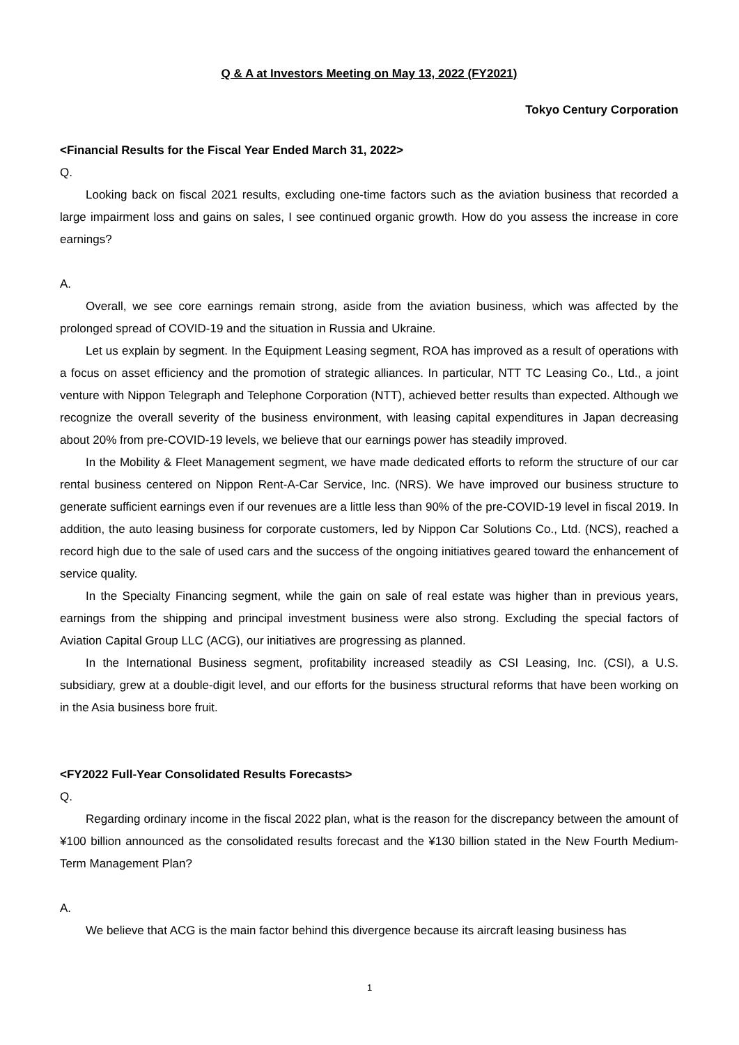Q & A at Investors Meeting on May 13, 2022 (FY2021)
Tokyo Century Corporation
<Financial Results for the Fiscal Year Ended March 31, 2022>
Q.
Looking back on fiscal 2021 results, excluding one-time factors such as the aviation business that recorded a large impairment loss and gains on sales, I see continued organic growth. How do you assess the increase in core earnings?
A.
Overall, we see core earnings remain strong, aside from the aviation business, which was affected by the prolonged spread of COVID-19 and the situation in Russia and Ukraine.
Let us explain by segment. In the Equipment Leasing segment, ROA has improved as a result of operations with a focus on asset efficiency and the promotion of strategic alliances. In particular, NTT TC Leasing Co., Ltd., a joint venture with Nippon Telegraph and Telephone Corporation (NTT), achieved better results than expected. Although we recognize the overall severity of the business environment, with leasing capital expenditures in Japan decreasing about 20% from pre-COVID-19 levels, we believe that our earnings power has steadily improved.
In the Mobility & Fleet Management segment, we have made dedicated efforts to reform the structure of our car rental business centered on Nippon Rent-A-Car Service, Inc. (NRS). We have improved our business structure to generate sufficient earnings even if our revenues are a little less than 90% of the pre-COVID-19 level in fiscal 2019. In addition, the auto leasing business for corporate customers, led by Nippon Car Solutions Co., Ltd. (NCS), reached a record high due to the sale of used cars and the success of the ongoing initiatives geared toward the enhancement of service quality.
In the Specialty Financing segment, while the gain on sale of real estate was higher than in previous years, earnings from the shipping and principal investment business were also strong. Excluding the special factors of Aviation Capital Group LLC (ACG), our initiatives are progressing as planned.
In the International Business segment, profitability increased steadily as CSI Leasing, Inc. (CSI), a U.S. subsidiary, grew at a double-digit level, and our efforts for the business structural reforms that have been working on in the Asia business bore fruit.
<FY2022 Full-Year Consolidated Results Forecasts>
Q.
Regarding ordinary income in the fiscal 2022 plan, what is the reason for the discrepancy between the amount of ¥100 billion announced as the consolidated results forecast and the ¥130 billion stated in the New Fourth Medium-Term Management Plan?
A.
We believe that ACG is the main factor behind this divergence because its aircraft leasing business has
1